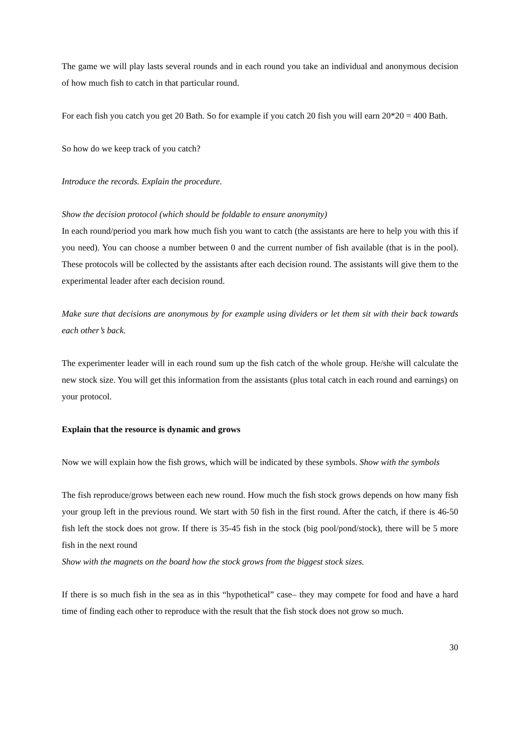The game we will play lasts several rounds and in each round you take an individual and anonymous decision of how much fish to catch in that particular round.
For each fish you catch you get 20 Bath. So for example if you catch 20 fish you will earn 20*20 = 400 Bath.
So how do we keep track of you catch?
Introduce the records. Explain the procedure.
Show the decision protocol (which should be foldable to ensure anonymity)
In each round/period you mark how much fish you want to catch (the assistants are here to help you with this if you need). You can choose a number between 0 and the current number of fish available (that is in the pool). These protocols will be collected by the assistants after each decision round. The assistants will give them to the experimental leader after each decision round.
Make sure that decisions are anonymous by for example using dividers or let them sit with their back towards each other’s back.
The experimenter leader will in each round sum up the fish catch of the whole group. He/she will calculate the new stock size. You will get this information from the assistants (plus total catch in each round and earnings) on your protocol.
Explain that the resource is dynamic and grows
Now we will explain how the fish grows, which will be indicated by these symbols. Show with the symbols
The fish reproduce/grows between each new round. How much the fish stock grows depends on how many fish your group left in the previous round. We start with 50 fish in the first round. After the catch, if there is 46-50 fish left the stock does not grow. If there is 35-45 fish in the stock (big pool/pond/stock), there will be 5 more fish in the next round
Show with the magnets on the board how the stock grows from the biggest stock sizes.
If there is so much fish in the sea as in this “hypothetical” case– they may compete for food and have a hard time of finding each other to reproduce with the result that the fish stock does not grow so much.
30